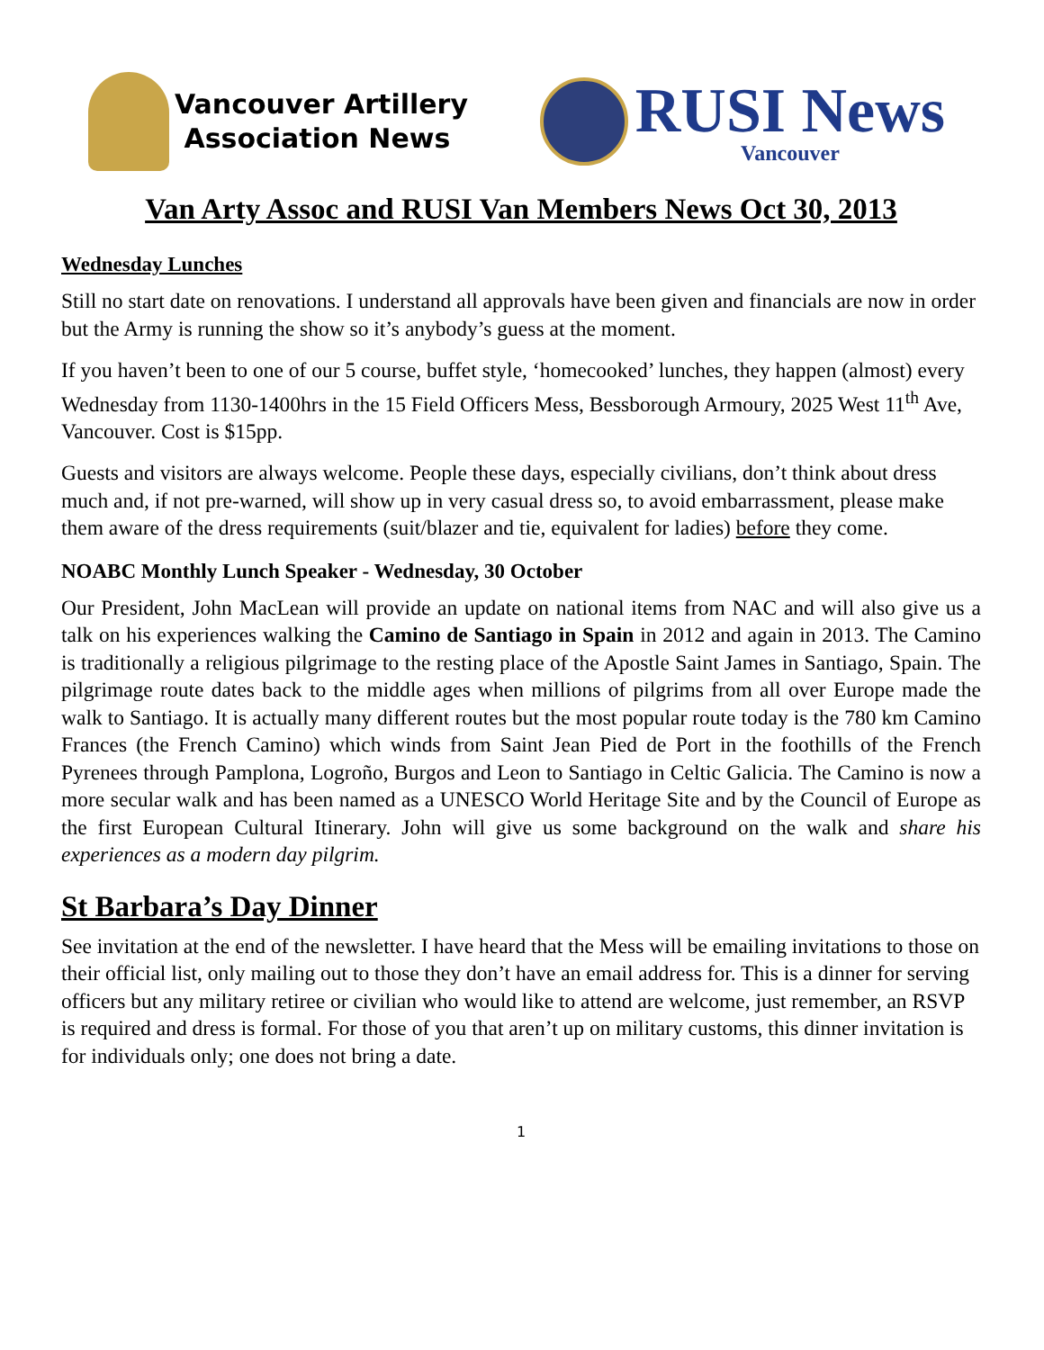Vancouver Artillery
Association News
RUSI News
Vancouver
Van Arty Assoc and RUSI Van Members News Oct 30, 2013
Wednesday Lunches
Still no start date on renovations. I understand all approvals have been given and financials are now in order but the Army is running the show so it’s anybody’s guess at the moment.
If you haven’t been to one of our 5 course, buffet style, ‘homecooked’ lunches, they happen (almost) every Wednesday from 1130-1400hrs in the 15 Field Officers Mess, Bessborough Armoury, 2025 West 11<sup>th</sup> Ave, Vancouver. Cost is $15pp.
Guests and visitors are always welcome. People these days, especially civilians, don’t think about dress much and, if not pre-warned, will show up in very casual dress so, to avoid embarrassment, please make them aware of the dress requirements (suit/blazer and tie, equivalent for ladies) before they come.
NOABC Monthly Lunch Speaker - Wednesday, 30 October
Our President, John MacLean will provide an update on national items from NAC and will also give us a talk on his experiences walking the Camino de Santiago in Spain in 2012 and again in 2013. The Camino is traditionally a religious pilgrimage to the resting place of the Apostle Saint James in Santiago, Spain. The pilgrimage route dates back to the middle ages when millions of pilgrims from all over Europe made the walk to Santiago. It is actually many different routes but the most popular route today is the 780 km Camino Frances (the French Camino) which winds from Saint Jean Pied de Port in the foothills of the French Pyrenees through Pamplona, Logroño, Burgos and Leon to Santiago in Celtic Galicia. The Camino is now a more secular walk and has been named as a UNESCO World Heritage Site and by the Council of Europe as the first European Cultural Itinerary. John will give us some background on the walk and share his experiences as a modern day pilgrim.
St Barbara’s Day Dinner
See invitation at the end of the newsletter. I have heard that the Mess will be emailing invitations to those on their official list, only mailing out to those they don’t have an email address for. This is a dinner for serving officers but any military retiree or civilian who would like to attend are welcome, just remember, an RSVP is required and dress is formal. For those of you that aren’t up on military customs, this dinner invitation is for individuals only; one does not bring a date.
1